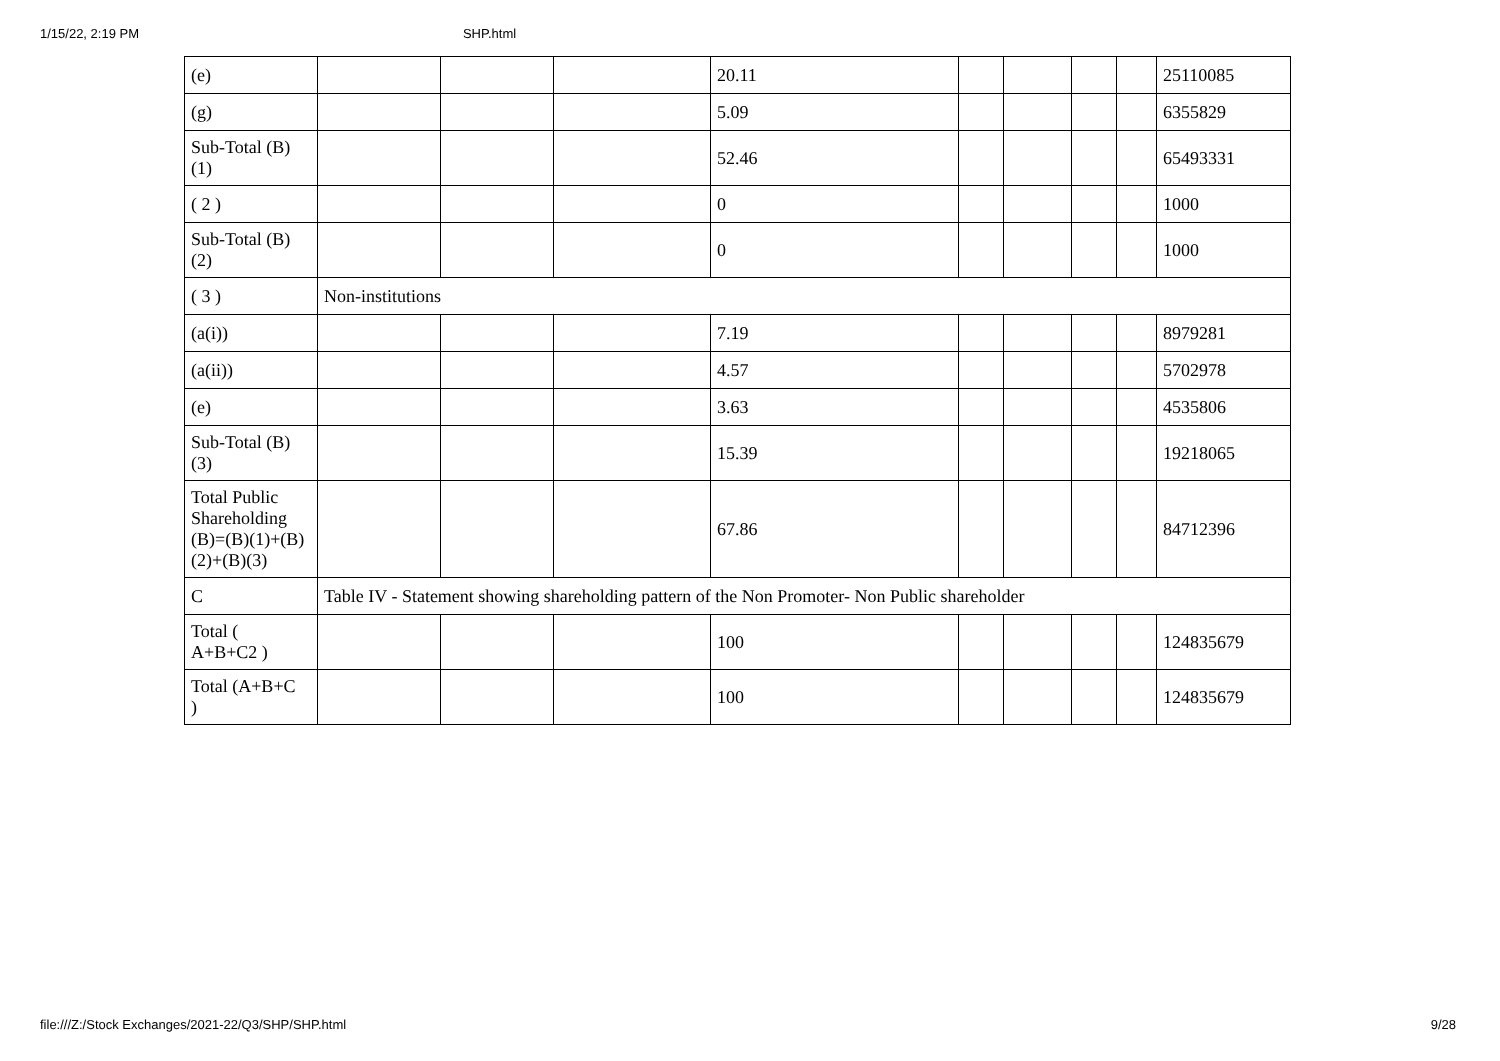1/15/22, 2:19 PM SHP.html
| (e) | | | | 20.11 | | | | | 25110085 |
| (g) | | | | 5.09 | | | | | 6355829 |
| Sub-Total (B) (1) | | | | 52.46 | | | | | 65493331 |
| ( 2 ) | | | | 0 | | | | | 1000 |
| Sub-Total (B) (2) | | | | 0 | | | | | 1000 |
| ( 3 ) | Non-institutions | | | | | | | | |
| (a(i)) | | | | 7.19 | | | | | 8979281 |
| (a(ii)) | | | | 4.57 | | | | | 5702978 |
| (e) | | | | 3.63 | | | | | 4535806 |
| Sub-Total (B) (3) | | | | 15.39 | | | | | 19218065 |
| Total Public Shareholding (B)=(B)(1)+(B)(2)+(B)(3) | | | | 67.86 | | | | | 84712396 |
| C | Table IV - Statement showing shareholding pattern of the Non Promoter- Non Public shareholder | | | | | | | | |
| Total ( A+B+C2 ) | | | | 100 | | | | | 124835679 |
| Total (A+B+C ) | | | | 100 | | | | | 124835679 |
file:///Z:/Stock Exchanges/2021-22/Q3/SHP/SHP.html 9/28